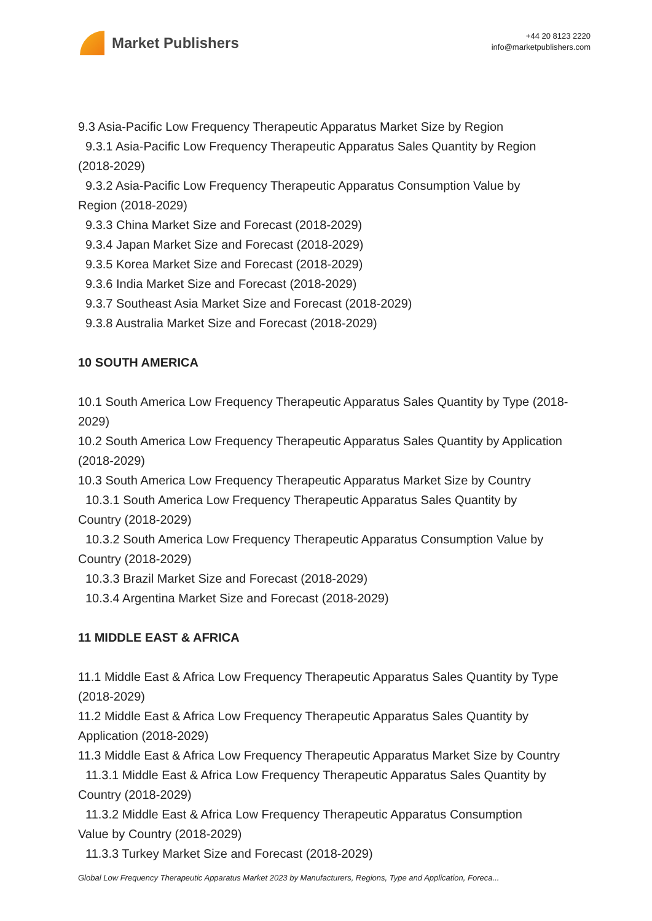Market Publishers
+44 20 8123 2220
info@marketpublishers.com
9.3 Asia-Pacific Low Frequency Therapeutic Apparatus Market Size by Region
9.3.1 Asia-Pacific Low Frequency Therapeutic Apparatus Sales Quantity by Region
(2018-2029)
9.3.2 Asia-Pacific Low Frequency Therapeutic Apparatus Consumption Value by
Region (2018-2029)
9.3.3 China Market Size and Forecast (2018-2029)
9.3.4 Japan Market Size and Forecast (2018-2029)
9.3.5 Korea Market Size and Forecast (2018-2029)
9.3.6 India Market Size and Forecast (2018-2029)
9.3.7 Southeast Asia Market Size and Forecast (2018-2029)
9.3.8 Australia Market Size and Forecast (2018-2029)
10 SOUTH AMERICA
10.1 South America Low Frequency Therapeutic Apparatus Sales Quantity by Type (2018-2029)
10.2 South America Low Frequency Therapeutic Apparatus Sales Quantity by Application (2018-2029)
10.3 South America Low Frequency Therapeutic Apparatus Market Size by Country
10.3.1 South America Low Frequency Therapeutic Apparatus Sales Quantity by
Country (2018-2029)
10.3.2 South America Low Frequency Therapeutic Apparatus Consumption Value by
Country (2018-2029)
10.3.3 Brazil Market Size and Forecast (2018-2029)
10.3.4 Argentina Market Size and Forecast (2018-2029)
11 MIDDLE EAST & AFRICA
11.1 Middle East & Africa Low Frequency Therapeutic Apparatus Sales Quantity by Type (2018-2029)
11.2 Middle East & Africa Low Frequency Therapeutic Apparatus Sales Quantity by Application (2018-2029)
11.3 Middle East & Africa Low Frequency Therapeutic Apparatus Market Size by Country
11.3.1 Middle East & Africa Low Frequency Therapeutic Apparatus Sales Quantity by
Country (2018-2029)
11.3.2 Middle East & Africa Low Frequency Therapeutic Apparatus Consumption
Value by Country (2018-2029)
11.3.3 Turkey Market Size and Forecast (2018-2029)
Global Low Frequency Therapeutic Apparatus Market 2023 by Manufacturers, Regions, Type and Application, Foreca...